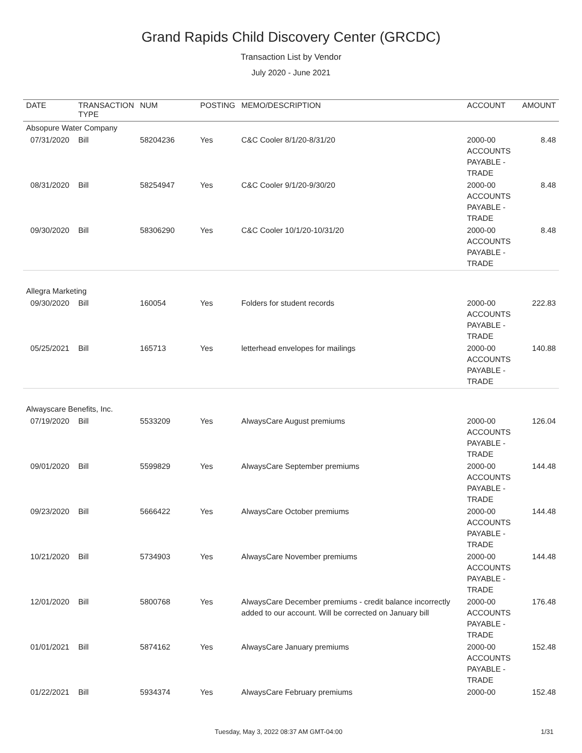Grand Rapids Child Discovery Center (GRCDC)
Transaction List by Vendor
July 2020 - June 2021
| DATE | TRANSACTION TYPE | NUM | POSTING | MEMO/DESCRIPTION | ACCOUNT | AMOUNT |
| --- | --- | --- | --- | --- | --- | --- |
| Absopure Water Company | | | | | | |
| 07/31/2020 | Bill | 58204236 | Yes | C&C Cooler 8/1/20-8/31/20 | 2000-00 ACCOUNTS PAYABLE - TRADE | 8.48 |
| 08/31/2020 | Bill | 58254947 | Yes | C&C Cooler 9/1/20-9/30/20 | 2000-00 ACCOUNTS PAYABLE - TRADE | 8.48 |
| 09/30/2020 | Bill | 58306290 | Yes | C&C Cooler 10/1/20-10/31/20 | 2000-00 ACCOUNTS PAYABLE - TRADE | 8.48 |
| Allegra Marketing | | | | | | |
| 09/30/2020 | Bill | 160054 | Yes | Folders for student records | 2000-00 ACCOUNTS PAYABLE - TRADE | 222.83 |
| 05/25/2021 | Bill | 165713 | Yes | letterhead envelopes for mailings | 2000-00 ACCOUNTS PAYABLE - TRADE | 140.88 |
| Alwayscare Benefits, Inc. | | | | | | |
| 07/19/2020 | Bill | 5533209 | Yes | AlwaysCare August premiums | 2000-00 ACCOUNTS PAYABLE - TRADE | 126.04 |
| 09/01/2020 | Bill | 5599829 | Yes | AlwaysCare September premiums | 2000-00 ACCOUNTS PAYABLE - TRADE | 144.48 |
| 09/23/2020 | Bill | 5666422 | Yes | AlwaysCare October premiums | 2000-00 ACCOUNTS PAYABLE - TRADE | 144.48 |
| 10/21/2020 | Bill | 5734903 | Yes | AlwaysCare November premiums | 2000-00 ACCOUNTS PAYABLE - TRADE | 144.48 |
| 12/01/2020 | Bill | 5800768 | Yes | AlwaysCare December premiums - credit balance incorrectly added to our account. Will be corrected on January bill | 2000-00 ACCOUNTS PAYABLE - TRADE | 176.48 |
| 01/01/2021 | Bill | 5874162 | Yes | AlwaysCare January premiums | 2000-00 ACCOUNTS PAYABLE - TRADE | 152.48 |
| 01/22/2021 | Bill | 5934374 | Yes | AlwaysCare February premiums | 2000-00 | 152.48 |
Tuesday, May 3, 2022 08:37 AM GMT-04:00 1/31